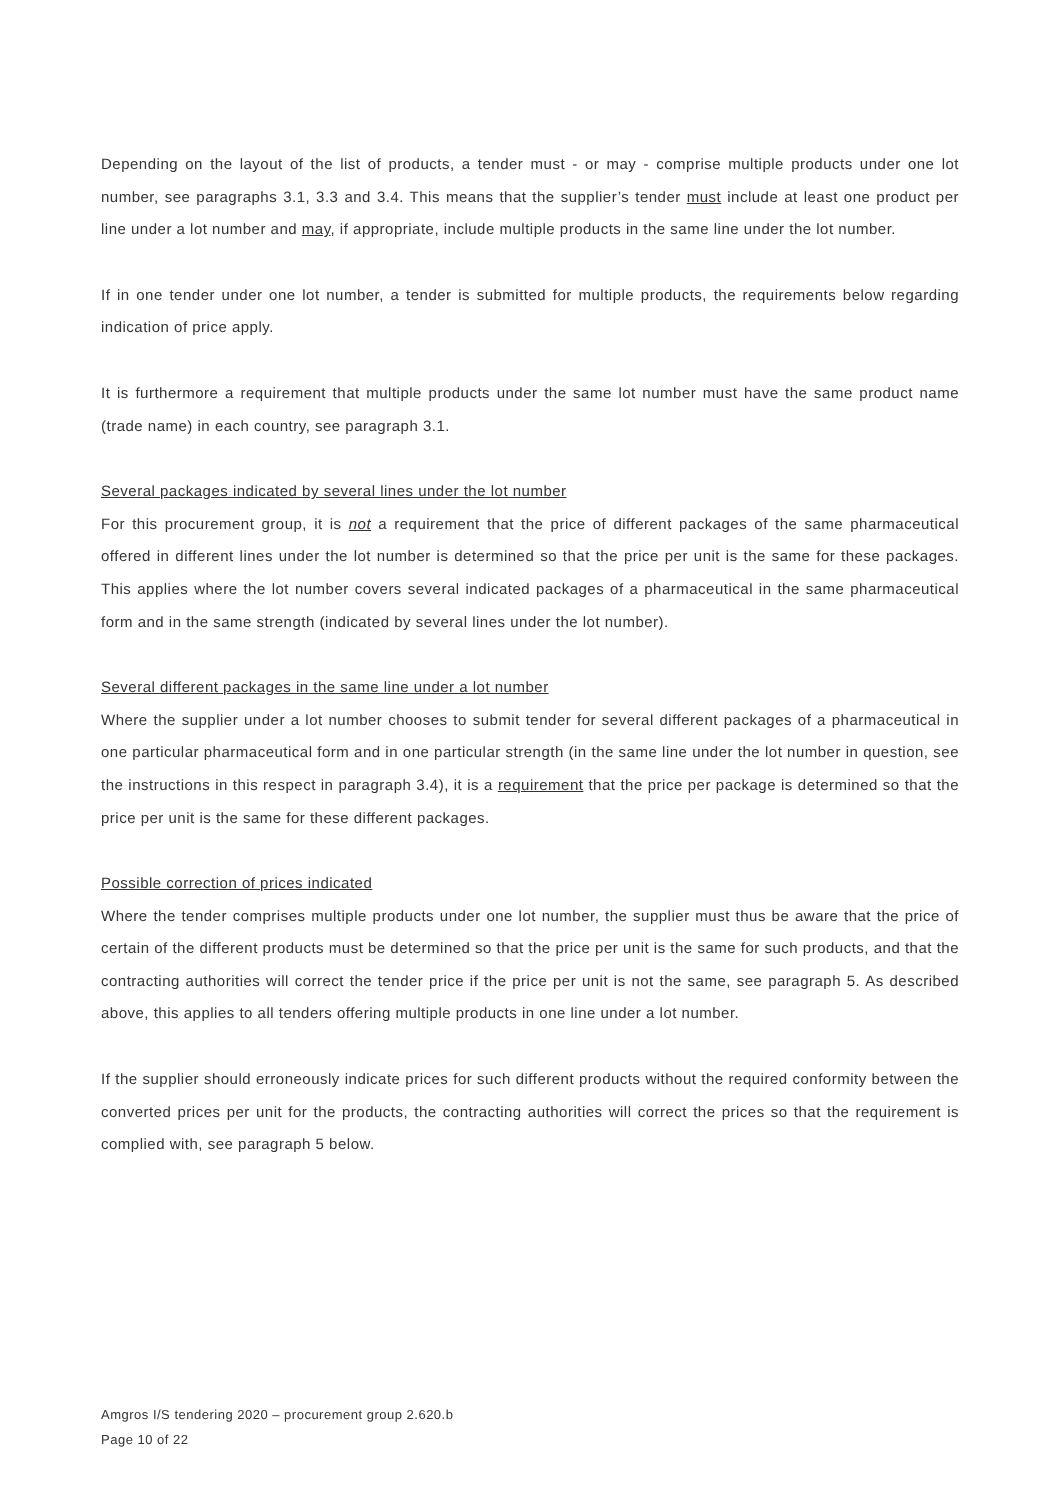Depending on the layout of the list of products, a tender must - or may - comprise multiple products under one lot number, see paragraphs 3.1, 3.3 and 3.4. This means that the supplier’s tender must include at least one product per line under a lot number and may, if appropriate, include multiple products in the same line under the lot number.
If in one tender under one lot number, a tender is submitted for multiple products, the requirements below regarding indication of price apply.
It is furthermore a requirement that multiple products under the same lot number must have the same product name (trade name) in each country, see paragraph 3.1.
Several packages indicated by several lines under the lot number
For this procurement group, it is not a requirement that the price of different packages of the same pharmaceutical offered in different lines under the lot number is determined so that the price per unit is the same for these packages. This applies where the lot number covers several indicated packages of a pharmaceutical in the same pharmaceutical form and in the same strength (indicated by several lines under the lot number).
Several different packages in the same line under a lot number
Where the supplier under a lot number chooses to submit tender for several different packages of a pharmaceutical in one particular pharmaceutical form and in one particular strength (in the same line under the lot number in question, see the instructions in this respect in paragraph 3.4), it is a requirement that the price per package is determined so that the price per unit is the same for these different packages.
Possible correction of prices indicated
Where the tender comprises multiple products under one lot number, the supplier must thus be aware that the price of certain of the different products must be determined so that the price per unit is the same for such products, and that the contracting authorities will correct the tender price if the price per unit is not the same, see paragraph 5. As described above, this applies to all tenders offering multiple products in one line under a lot number.
If the supplier should erroneously indicate prices for such different products without the required conformity between the converted prices per unit for the products, the contracting authorities will correct the prices so that the requirement is complied with, see paragraph 5 below.
Amgros I/S tendering 2020 – procurement group 2.620.b
Page 10 of 22